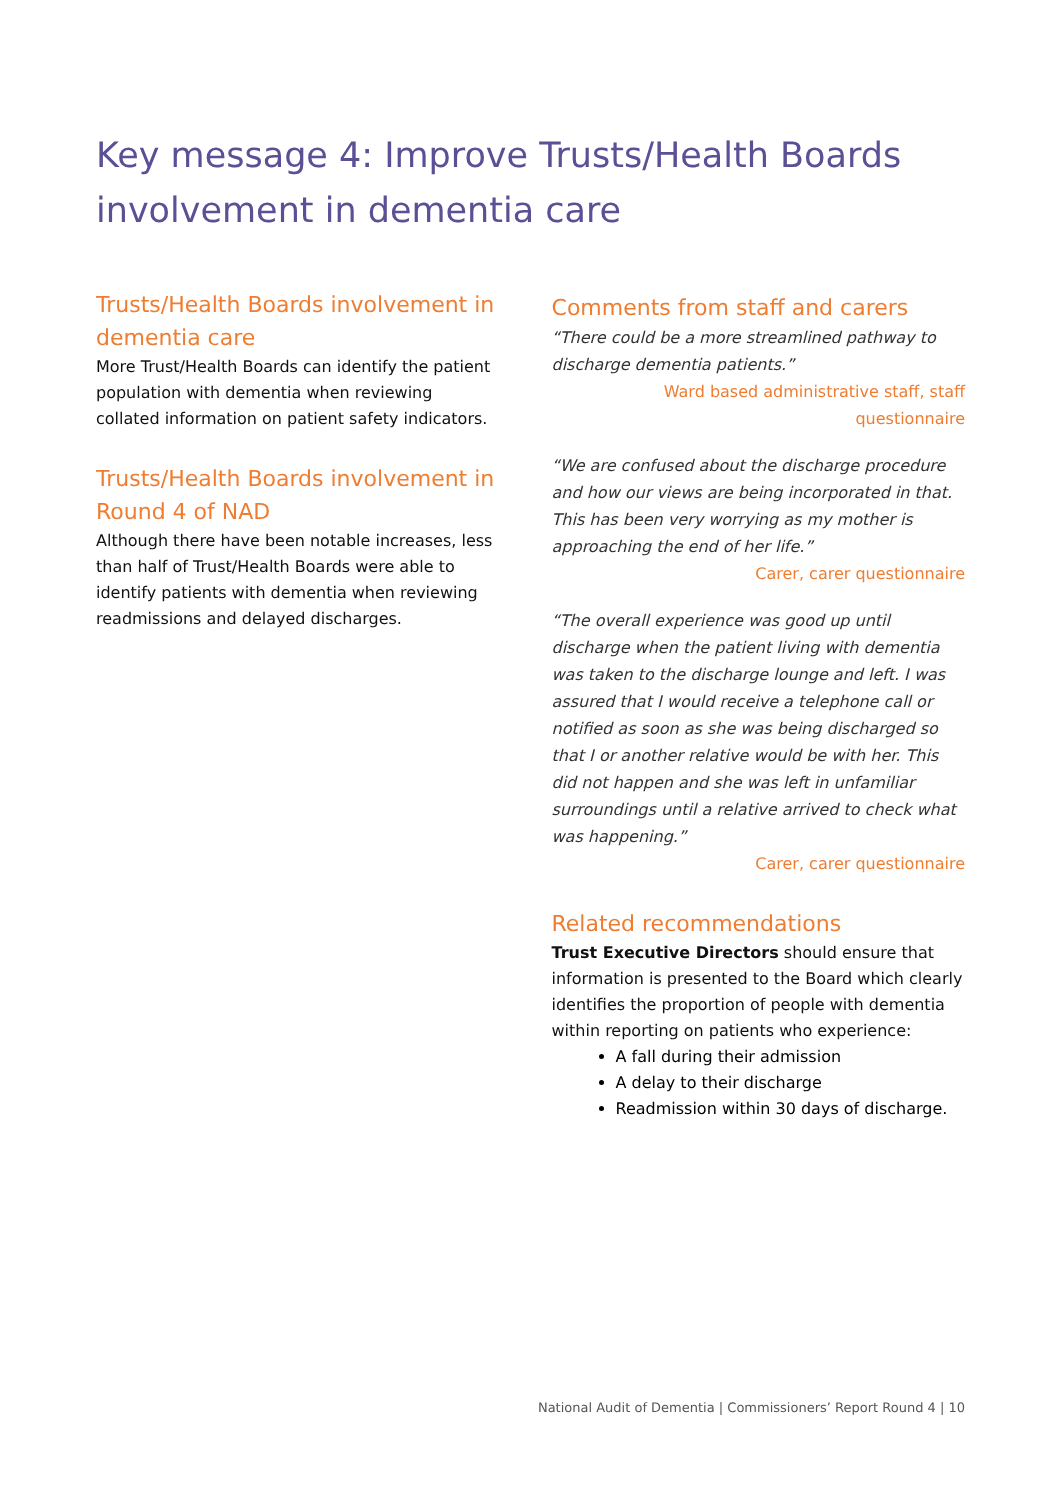Key message 4: Improve Trusts/Health Boards involvement in dementia care
Trusts/Health Boards involvement in dementia care
More Trust/Health Boards can identify the patient population with dementia when reviewing collated information on patient safety indicators.
Trusts/Health Boards involvement in Round 4 of NAD
Although there have been notable increases, less than half of Trust/Health Boards were able to identify patients with dementia when reviewing readmissions and delayed discharges.
Comments from staff and carers
“There could be a more streamlined pathway to discharge dementia patients.”
Ward based administrative staff, staff questionnaire
“We are confused about the discharge procedure and how our views are being incorporated in that. This has been very worrying as my mother is approaching the end of her life.”
Carer, carer questionnaire
“The overall experience was good up until discharge when the patient living with dementia was taken to the discharge lounge and left. I was assured that I would receive a telephone call or notified as soon as she was being discharged so that I or another relative would be with her. This did not happen and she was left in unfamiliar surroundings until a relative arrived to check what was happening.”
Carer, carer questionnaire
Related recommendations
Trust Executive Directors should ensure that information is presented to the Board which clearly identifies the proportion of people with dementia within reporting on patients who experience:
A fall during their admission
A delay to their discharge
Readmission within 30 days of discharge.
National Audit of Dementia | Commissioners’ Report Round 4 | 10